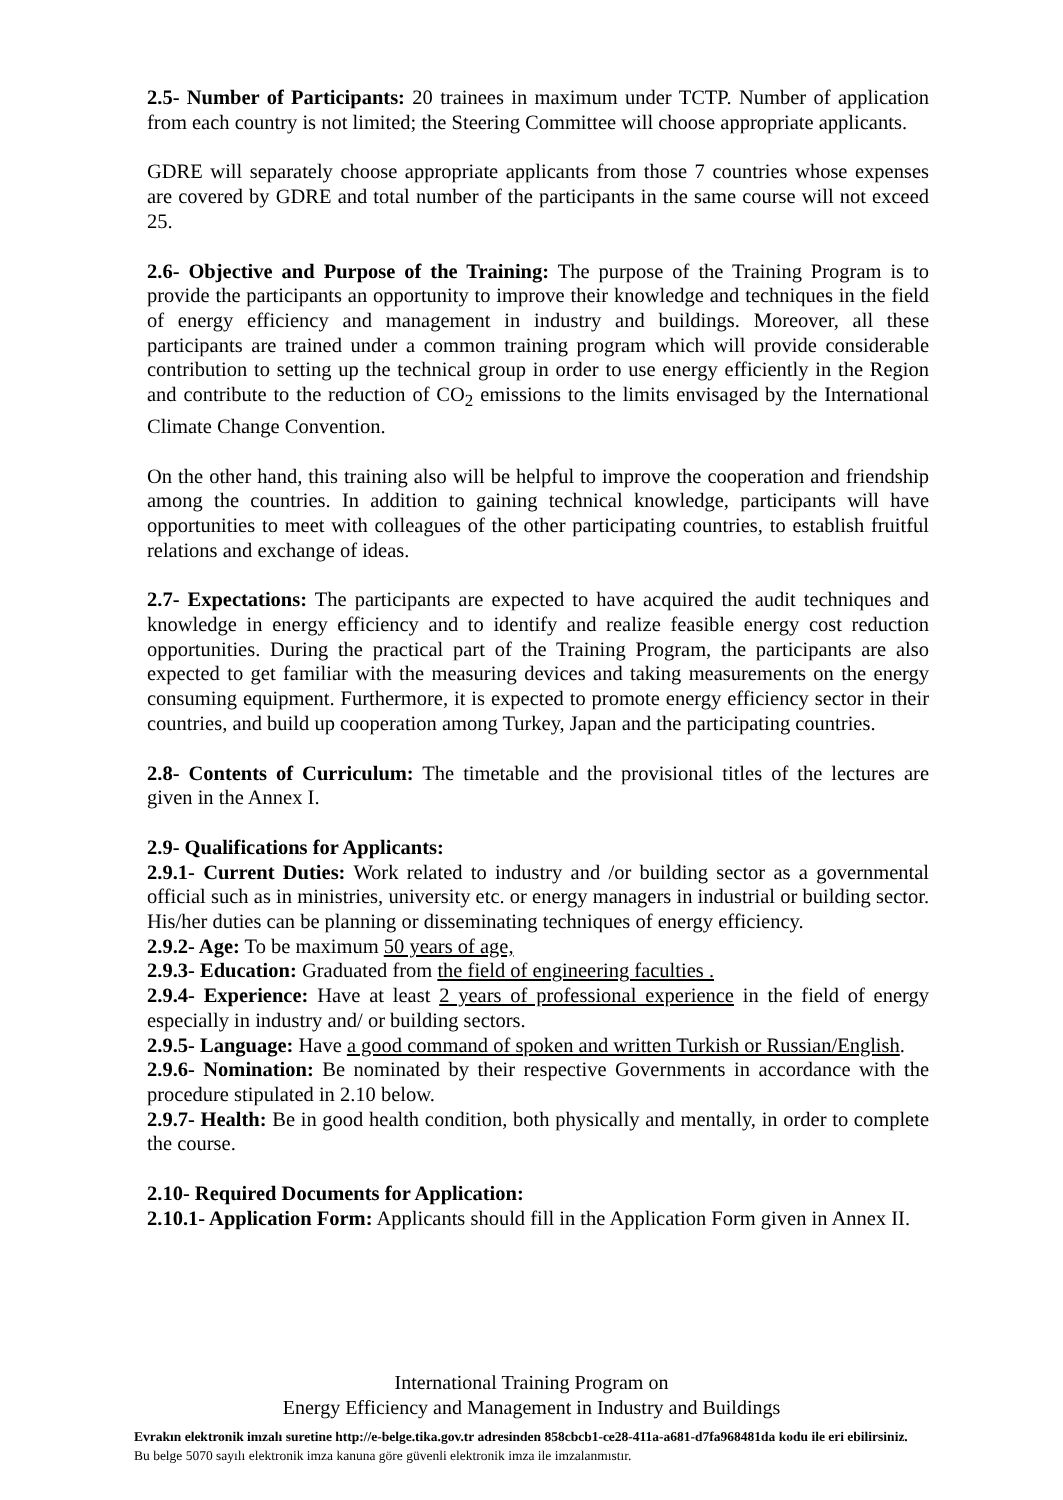2.5- Number of Participants: 20 trainees in maximum under TCTP. Number of application from each country is not limited; the Steering Committee will choose appropriate applicants.
GDRE will separately choose appropriate applicants from those 7 countries whose expenses are covered by GDRE and total number of the participants in the same course will not exceed 25.
2.6- Objective and Purpose of the Training: The purpose of the Training Program is to provide the participants an opportunity to improve their knowledge and techniques in the field of energy efficiency and management in industry and buildings. Moreover, all these participants are trained under a common training program which will provide considerable contribution to setting up the technical group in order to use energy efficiently in the Region and contribute to the reduction of CO<sub>2</sub> emissions to the limits envisaged by the International Climate Change Convention.
On the other hand, this training also will be helpful to improve the cooperation and friendship among the countries. In addition to gaining technical knowledge, participants will have opportunities to meet with colleagues of the other participating countries, to establish fruitful relations and exchange of ideas.
2.7- Expectations: The participants are expected to have acquired the audit techniques and knowledge in energy efficiency and to identify and realize feasible energy cost reduction opportunities. During the practical part of the Training Program, the participants are also expected to get familiar with the measuring devices and taking measurements on the energy consuming equipment. Furthermore, it is expected to promote energy efficiency sector in their countries, and build up cooperation among Turkey, Japan and the participating countries.
2.8- Contents of Curriculum: The timetable and the provisional titles of the lectures are given in the Annex I.
2.9- Qualifications for Applicants:
2.9.1- Current Duties: Work related to industry and /or building sector as a governmental official such as in ministries, university etc. or energy managers in industrial or building sector. His/her duties can be planning or disseminating techniques of energy efficiency.
2.9.2- Age: To be maximum 50 years of age,
2.9.3- Education: Graduated from the field of engineering faculties .
2.9.4- Experience: Have at least 2 years of professional experience in the field of energy especially in industry and/ or building sectors.
2.9.5- Language: Have a good command of spoken and written Turkish or Russian/English.
2.9.6- Nomination: Be nominated by their respective Governments in accordance with the procedure stipulated in 2.10 below.
2.9.7- Health: Be in good health condition, both physically and mentally, in order to complete the course.
2.10- Required Documents for Application:
2.10.1- Application Form: Applicants should fill in the Application Form given in Annex II.
International Training Program on
Energy Efficiency and Management in Industry and Buildings
Evrakın elektronik imzalı suretine http://e-belge.tika.gov.tr adresinden 858cbcb1-ce28-411a-a681-d7fa968481da kodu ile eri ebilirsiniz.
Bu belge 5070 sayılı elektronik imza kanuna göre güvenli elektronik imza ile imzalanmıstır.